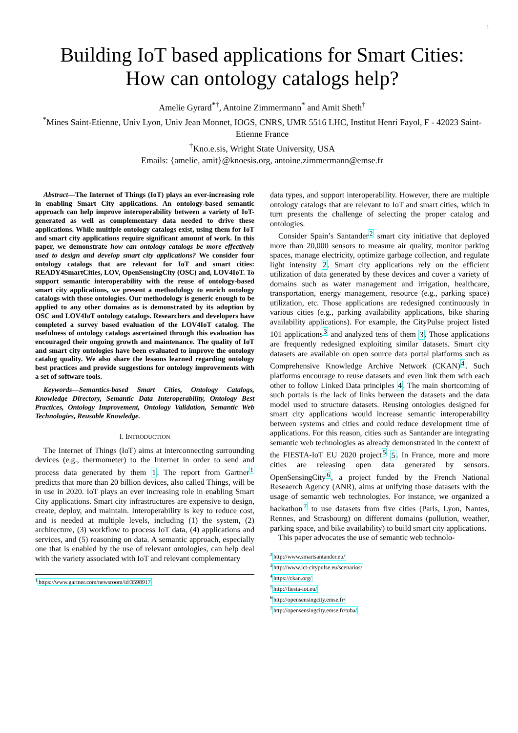1
Building IoT based applications for Smart Cities:
How can ontology catalogs help?
Amelie Gyrard<sup>*†</sup>, Antoine Zimmermann<sup>*</sup> and Amit Sheth<sup>†</sup>
<sup>*</sup> Mines Saint-Etienne, Univ Lyon, Univ Jean Monnet, IOGS, CNRS, UMR 5516 LHC, Institut Henri Fayol, F - 42023 Saint-Etienne France
<sup>†</sup> Kno.e.sis, Wright State University, USA
Emails: {amelie, amit}@knoesis.org, antoine.zimmermann@emse.fr
Abstract—The Internet of Things (IoT) plays an ever-increasing role in enabling Smart City applications. An ontology-based semantic approach can help improve interoperability between a variety of IoT-generated as well as complementary data needed to drive these applications. While multiple ontology catalogs exist, using them for IoT and smart city applications require significant amount of work. In this paper, we demonstrate how can ontology catalogs be more effectively used to design and develop smart city applications? We consider four ontology catalogs that are relevant for IoT and smart cities: READY4SmartCities, LOV, OpenSensingCity (OSC) and, LOV4IoT. To support semantic interoperability with the reuse of ontology-based smart city applications, we present a methodology to enrich ontology catalogs with those ontologies. Our methodology is generic enough to be applied to any other domains as is demonstrated by its adoption by OSC and LOV4IoT ontology catalogs. Researchers and developers have completed a survey based evaluation of the LOV4IoT catalog. The usefulness of ontology catalogs ascertained through this evaluation has encouraged their ongoing growth and maintenance. The quality of IoT and smart city ontologies have been evaluated to improve the ontology catalog quality. We also share the lessons learned regarding ontology best practices and provide suggestions for ontology improvements with a set of software tools.
Keywords—Semantics-based Smart Cities, Ontology Catalogs, Knowledge Directory, Semantic Data Interoperability, Ontology Best Practices, Ontology Improvement, Ontology Validation, Semantic Web Technologies, Reusable Knowledge.
I. INTRODUCTION
The Internet of Things (IoT) aims at interconnecting surrounding devices (e.g., thermometer) to the Internet in order to send and process data generated by them 1. The report from Gartner<sup>1</sup> predicts that more than 20 billion devices, also called Things, will be in use in 2020. IoT plays an ever increasing role in enabling Smart City applications. Smart city infrastructures are expensive to design, create, deploy, and maintain. Interoperability is key to reduce cost, and is needed at multiple levels, including (1) the system, (2) architecture, (3) workflow to process IoT data, (4) applications and services, and (5) reasoning on data. A semantic approach, especially one that is enabled by the use of relevant ontologies, can help deal with the variety associated with IoT and relevant complementary
<sup>1</sup> https://www.gartner.com/newsroom/id/3598917
data types, and support interoperability. However, there are multiple ontology catalogs that are relevant to IoT and smart cities, which in turn presents the challenge of selecting the proper catalog and ontologies.
Consider Spain’s Santander<sup>2</sup> smart city initiative that deployed more than 20,000 sensors to measure air quality, monitor parking spaces, manage electricity, optimize garbage collection, and regulate light intensity 2. Smart city applications rely on the efficient utilization of data generated by these devices and cover a variety of domains such as water management and irrigation, healthcare, transportation, energy management, resource (e.g., parking space) utilization, etc. Those applications are redesigned continuously in various cities (e.g., parking availability applications, bike sharing availability applications). For example, the CityPulse project listed 101 applications<sup>3</sup> and analyzed tens of them 3. Those applications are frequently redesigned exploiting similar datasets. Smart city datasets are available on open source data portal platforms such as Comprehensive Knowledge Archive Network (CKAN)<sup>4</sup>. Such platforms encourage to reuse datasets and even link them with each other to follow Linked Data principles 4. The main shortcoming of such portals is the lack of links between the datasets and the data model used to structure datasets. Reusing ontologies designed for smart city applications would increase semantic interoperability between systems and cities and could reduce development time of applications. For this reason, cities such as Santander are integrating semantic web technologies as already demonstrated in the context of the FIESTA-IoT EU 2020 project<sup>5</sup> 5. In France, more and more cities are releasing open data generated by sensors. OpenSensingCity<sup>6</sup>, a project funded by the French National Reseaerch Agency (ANR), aims at unifying those datasets with the usage of semantic web technologies. For instance, we organized a hackathon<sup>7</sup> to use datasets from five cities (Paris, Lyon, Nantes, Rennes, and Strasbourg) on different domains (pollution, weather, parking space, and bike availability) to build smart city applications.
This paper advocates the use of semantic web technolo-
<sup>2</sup> http://www.smartsantander.eu/
<sup>3</sup> http://www.ict-citypulse.eu/scenarios/
<sup>4</sup> https://ckan.org/
<sup>5</sup> http://fiesta-iot.eu/
<sup>6</sup> http://opensensingcity.emse.fr/
<sup>7</sup> http://opensensingcity.emse.fr/tuba/